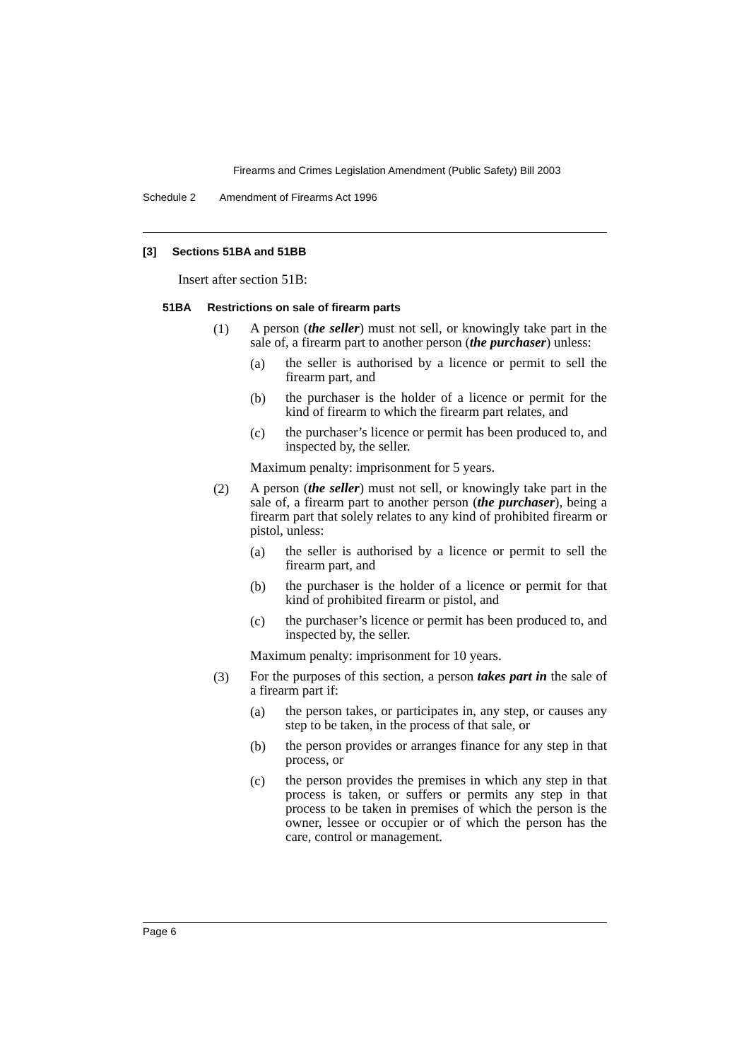Firearms and Crimes Legislation Amendment (Public Safety) Bill 2003
Schedule 2 Amendment of Firearms Act 1996
[3] Sections 51BA and 51BB
Insert after section 51B:
51BA Restrictions on sale of firearm parts
(1)
A person (the seller) must not sell, or knowingly take part in the sale of, a firearm part to another person (the purchaser) unless:
(a)
the seller is authorised by a licence or permit to sell the firearm part, and
(b)
the purchaser is the holder of a licence or permit for the kind of firearm to which the firearm part relates, and
(c)
the purchaser’s licence or permit has been produced to, and inspected by, the seller.
Maximum penalty: imprisonment for 5 years.
(2)
A person (the seller) must not sell, or knowingly take part in the sale of, a firearm part to another person (the purchaser), being a firearm part that solely relates to any kind of prohibited firearm or pistol, unless:
(a)
the seller is authorised by a licence or permit to sell the firearm part, and
(b)
the purchaser is the holder of a licence or permit for that kind of prohibited firearm or pistol, and
(c)
the purchaser’s licence or permit has been produced to, and inspected by, the seller.
Maximum penalty: imprisonment for 10 years.
(3)
For the purposes of this section, a person takes part in the sale of a firearm part if:
(a)
the person takes, or participates in, any step, or causes any step to be taken, in the process of that sale, or
(b)
the person provides or arranges finance for any step in that process, or
(c)
the person provides the premises in which any step in that process is taken, or suffers or permits any step in that process to be taken in premises of which the person is the owner, lessee or occupier or of which the person has the care, control or management.
Page 6